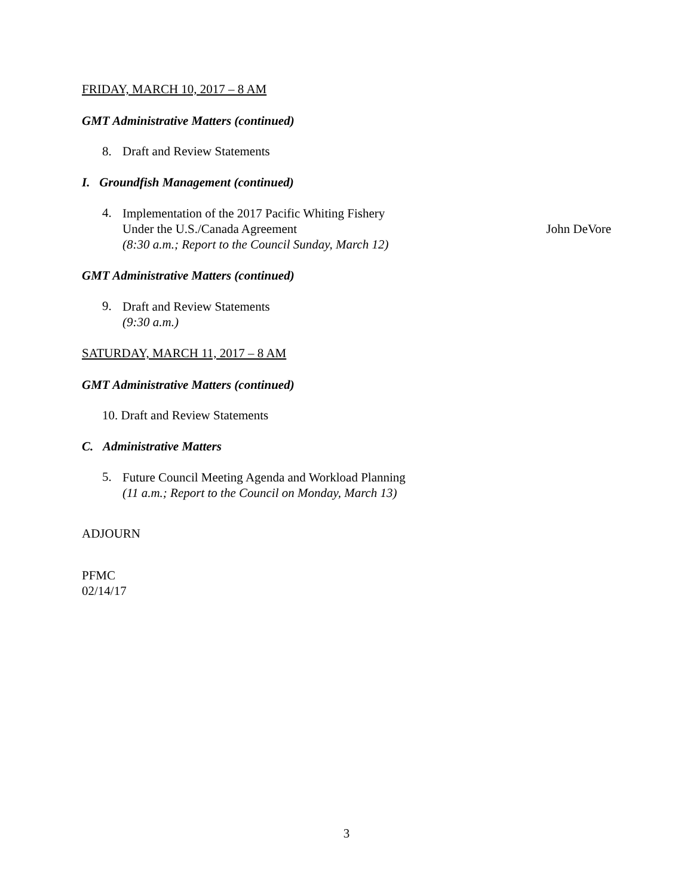FRIDAY, MARCH 10, 2017 – 8 AM
GMT Administrative Matters (continued)
8. Draft and Review Statements
I. Groundfish Management (continued)
4.
Implementation of the 2017 Pacific Whiting Fishery
Under the U.S./Canada Agreement John DeVore
(8:30 a.m.; Report to the Council Sunday, March 12)
GMT Administrative Matters (continued)
9.
Draft and Review Statements
(9:30 a.m.)
SATURDAY, MARCH 11, 2017 – 8 AM
GMT Administrative Matters (continued)
10. Draft and Review Statements
C. Administrative Matters
5.
Future Council Meeting Agenda and Workload Planning
(11 a.m.; Report to the Council on Monday, March 13)
ADJOURN
PFMC
02/14/17
3